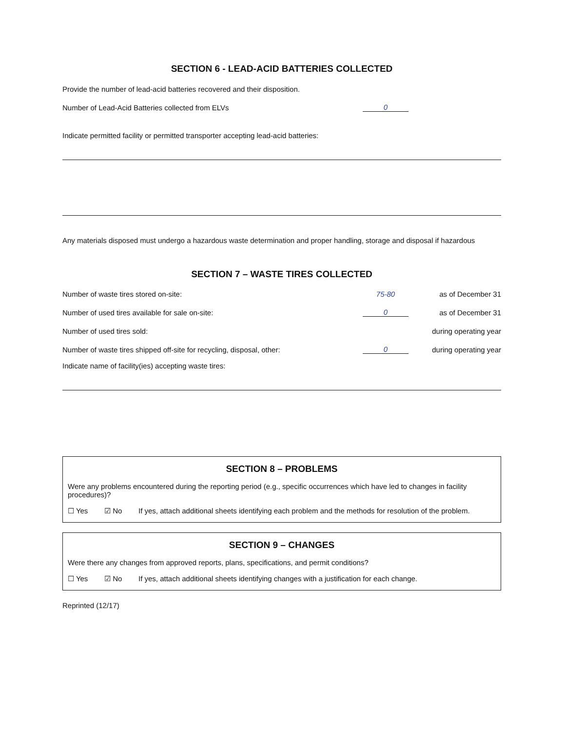SECTION 6 - LEAD-ACID BATTERIES COLLECTED
Provide the number of lead-acid batteries recovered and their disposition.
Number of Lead-Acid Batteries collected from ELVs 0
Indicate permitted facility or permitted transporter accepting lead-acid batteries:
Any materials disposed must undergo a hazardous waste determination and proper handling, storage and disposal if hazardous
SECTION 7 – WASTE TIRES COLLECTED
Number of waste tires stored on-site: 75-80 as of December 31
Number of used tires available for sale on-site: 0 as of December 31
Number of used tires sold: during operating year
Number of waste tires shipped off-site for recycling, disposal, other: 0 during operating year
Indicate name of facility(ies) accepting waste tires:
SECTION 8 – PROBLEMS
Were any problems encountered during the reporting period (e.g., specific occurrences which have led to changes in facility procedures)?
☐ Yes ☑ No If yes, attach additional sheets identifying each problem and the methods for resolution of the problem.
SECTION 9 – CHANGES
Were there any changes from approved reports, plans, specifications, and permit conditions?
☐ Yes ☑ No If yes, attach additional sheets identifying changes with a justification for each change.
Reprinted (12/17)